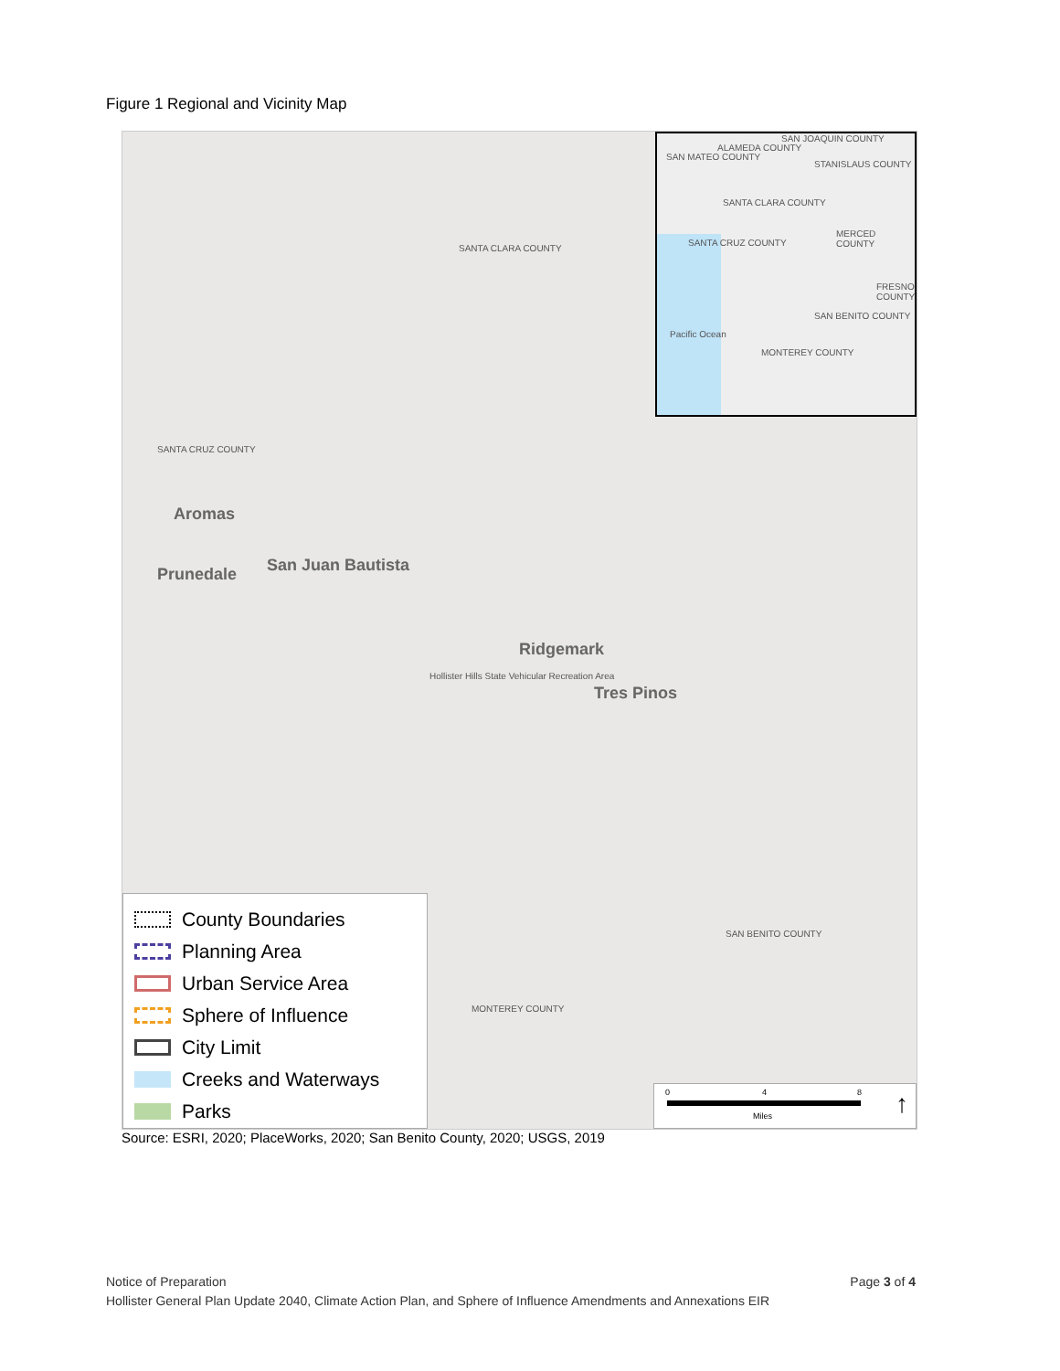Figure 1 Regional and Vicinity Map
SAN MATEO COUNTY
ALAMEDA COUNTY
SAN JOAQUIN COUNTY
STANISLAUS COUNTY
SANTA CLARA COUNTY
MERCED COUNTY
SANTA CRUZ COUNTY
FRESNO COUNTY
SAN BENITO COUNTY
Pacific Ocean
MONTEREY COUNTY
SANTA CLARA COUNTY
SANTA CRUZ COUNTY
Aromas
Prunedale San Juan Bautista
Ridgemark
Hollister Hills State Vehicular Recreation Area
Tres Pinos
SAN BENITO COUNTY
MONTEREY COUNTY
County Boundaries
Planning Area
Urban Service Area
Sphere of Influence
City Limit
Creeks and Waterways
Parks
0 4 8
Miles ↑
Source: ESRI, 2020; PlaceWorks, 2020; San Benito County, 2020; USGS, 2019
Notice of Preparation Page 3 of 4
Hollister General Plan Update 2040, Climate Action Plan, and Sphere of Influence Amendments and Annexations EIR